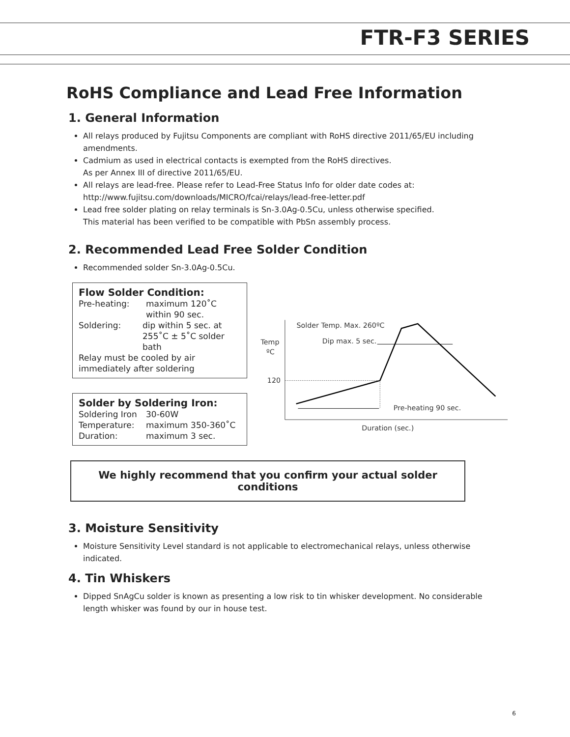FTR-F3 SERIES
RoHS Compliance and Lead Free Information
1. General Information
All relays produced by Fujitsu Components are compliant with RoHS directive 2011/65/EU including amendments.
Cadmium as used in electrical contacts is exempted from the RoHS directives.
As per Annex III of directive 2011/65/EU.
All relays are lead-free. Please refer to Lead-Free Status Info for older date codes at:
http://www.fujitsu.com/downloads/MICRO/fcai/relays/lead-free-letter.pdf
Lead free solder plating on relay terminals is Sn-3.0Ag-0.5Cu, unless otherwise specified.
This material has been verified to be compatible with PbSn assembly process.
2. Recommended Lead Free Solder Condition
Recommended solder Sn-3.0Ag-0.5Cu.
Flow Solder Condition:
Pre-heating: maximum 120˚C
within 90 sec.
Soldering: dip within 5 sec. at
255˚C ± 5˚C solder bath
Relay must be cooled by air immediately after soldering
Solder by Soldering Iron:
Soldering Iron 30-60W
Temperature: maximum 350-360˚C
Duration: maximum 3 sec.
Solder Temp. Max. 260ºC
Dip max. 5 sec.
Temp
ºC
120
Pre-heating 90 sec.
Duration (sec.)
We highly recommend that you confirm your actual solder conditions
3. Moisture Sensitivity
Moisture Sensitivity Level standard is not applicable to electromechanical relays, unless otherwise indicated.
4. Tin Whiskers
Dipped SnAgCu solder is known as presenting a low risk to tin whisker development. No considerable length whisker was found by our in house test.
6